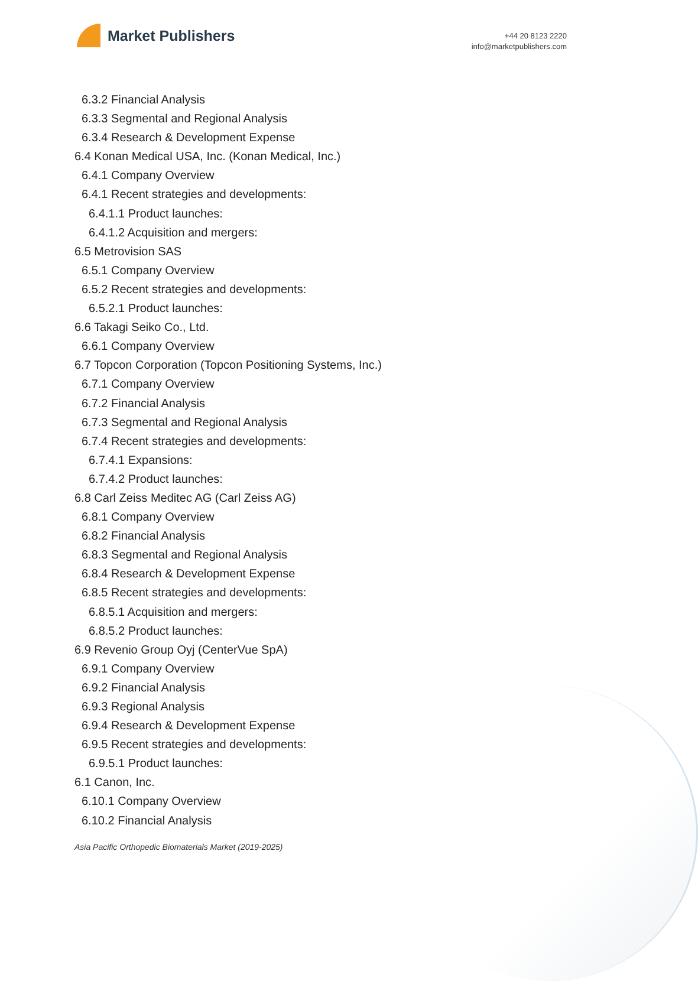Market Publishers
+44 20 8123 2220
info@marketpublishers.com
6.3.2 Financial Analysis
6.3.3 Segmental and Regional Analysis
6.3.4 Research & Development Expense
6.4 Konan Medical USA, Inc. (Konan Medical, Inc.)
6.4.1 Company Overview
6.4.1 Recent strategies and developments:
6.4.1.1 Product launches:
6.4.1.2 Acquisition and mergers:
6.5 Metrovision SAS
6.5.1 Company Overview
6.5.2 Recent strategies and developments:
6.5.2.1 Product launches:
6.6 Takagi Seiko Co., Ltd.
6.6.1 Company Overview
6.7 Topcon Corporation (Topcon Positioning Systems, Inc.)
6.7.1 Company Overview
6.7.2 Financial Analysis
6.7.3 Segmental and Regional Analysis
6.7.4 Recent strategies and developments:
6.7.4.1 Expansions:
6.7.4.2 Product launches:
6.8 Carl Zeiss Meditec AG (Carl Zeiss AG)
6.8.1 Company Overview
6.8.2 Financial Analysis
6.8.3 Segmental and Regional Analysis
6.8.4 Research & Development Expense
6.8.5 Recent strategies and developments:
6.8.5.1 Acquisition and mergers:
6.8.5.2 Product launches:
6.9 Revenio Group Oyj (CenterVue SpA)
6.9.1 Company Overview
6.9.2 Financial Analysis
6.9.3 Regional Analysis
6.9.4 Research & Development Expense
6.9.5 Recent strategies and developments:
6.9.5.1 Product launches:
6.1 Canon, Inc.
6.10.1 Company Overview
6.10.2 Financial Analysis
Asia Pacific Orthopedic Biomaterials Market (2019-2025)